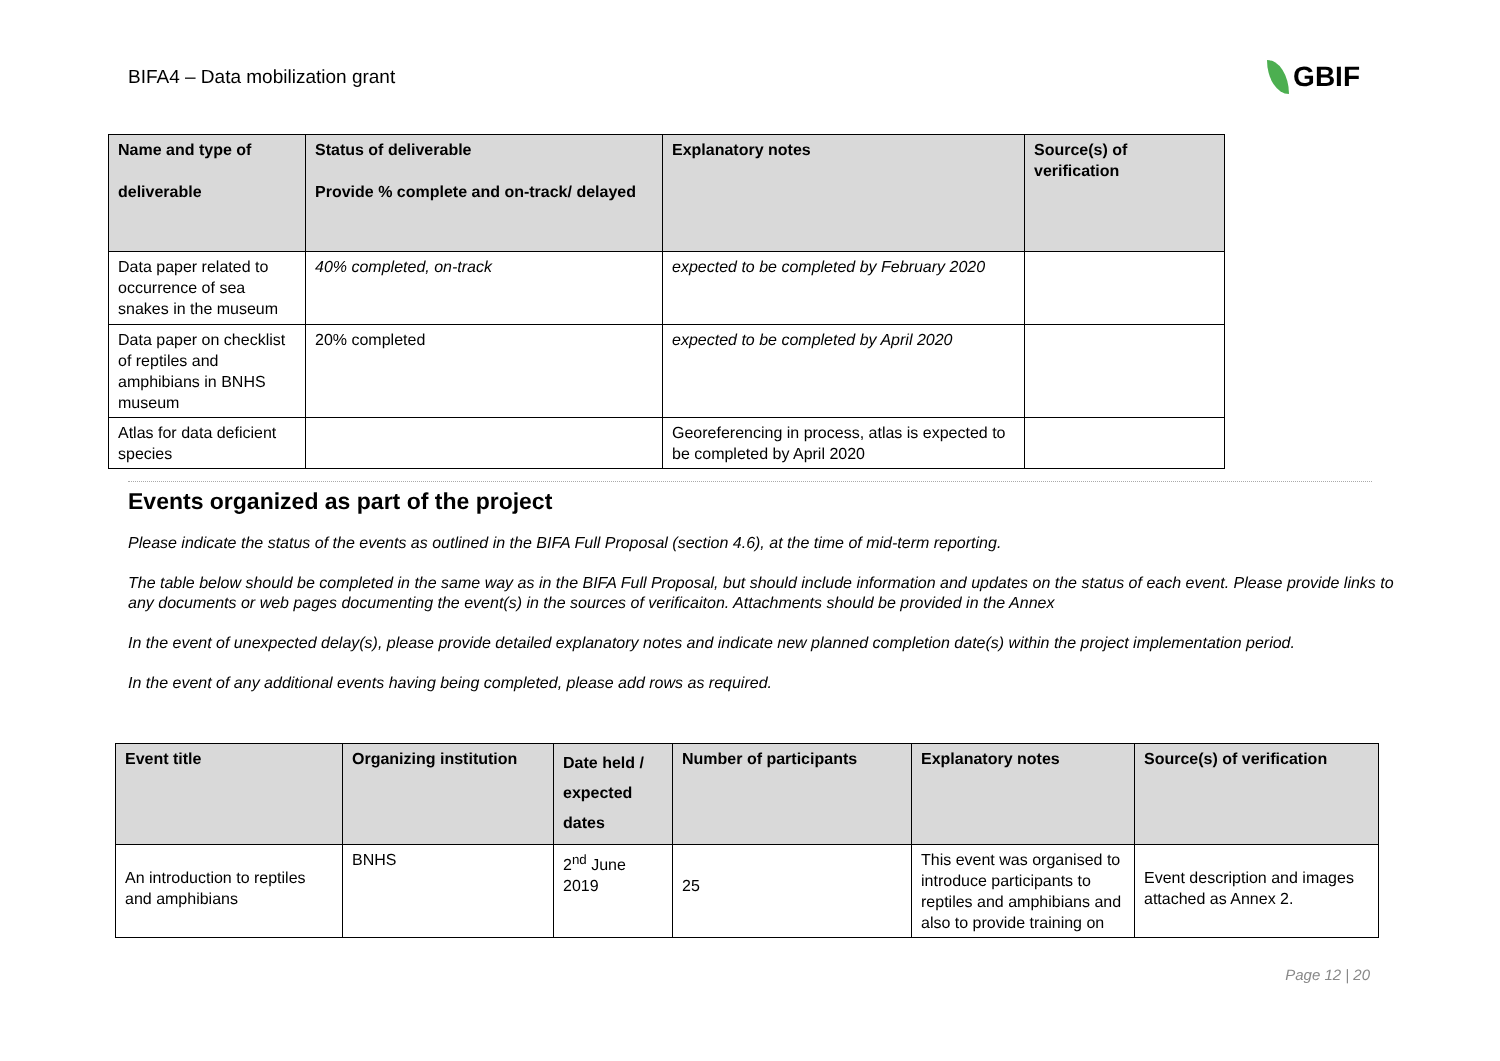BIFA4 – Data mobilization grant
GBIF
| Name and type of deliverable | Status of deliverable Provide % complete and on-track/ delayed | Explanatory notes | Source(s) of verification |
| --- | --- | --- | --- |
| Data paper related to occurrence of sea snakes in the museum | 40% completed, on-track | expected to be completed by February 2020 | |
| Data paper on checklist of reptiles and amphibians in BNHS museum | 20% completed | expected to be completed by April 2020 | |
| Atlas for data deficient species | | Georeferencing in process, atlas is expected to be completed by April 2020 | |
Events organized as part of the project
Please indicate the status of the events as outlined in the BIFA Full Proposal (section 4.6), at the time of mid-term reporting.
The table below should be completed in the same way as in the BIFA Full Proposal, but should include information and updates on the status of each event. Please provide links to any documents or web pages documenting the event(s) in the sources of verificaiton. Attachments should be provided in the Annex
In the event of unexpected delay(s), please provide detailed explanatory notes and indicate new planned completion date(s) within the project implementation period.
In the event of any additional events having being completed, please add rows as required.
| Event title | Organizing institution | Date held / expected dates | Number of participants | Explanatory notes | Source(s) of verification |
| --- | --- | --- | --- | --- | --- |
| An introduction to reptiles and amphibians | BNHS | 2<sup>nd</sup> June 2019 | 25 | This event was organised to introduce participants to reptiles and amphibians and also to provide training on | Event description and images attached as Annex 2. |
Page 12 | 20